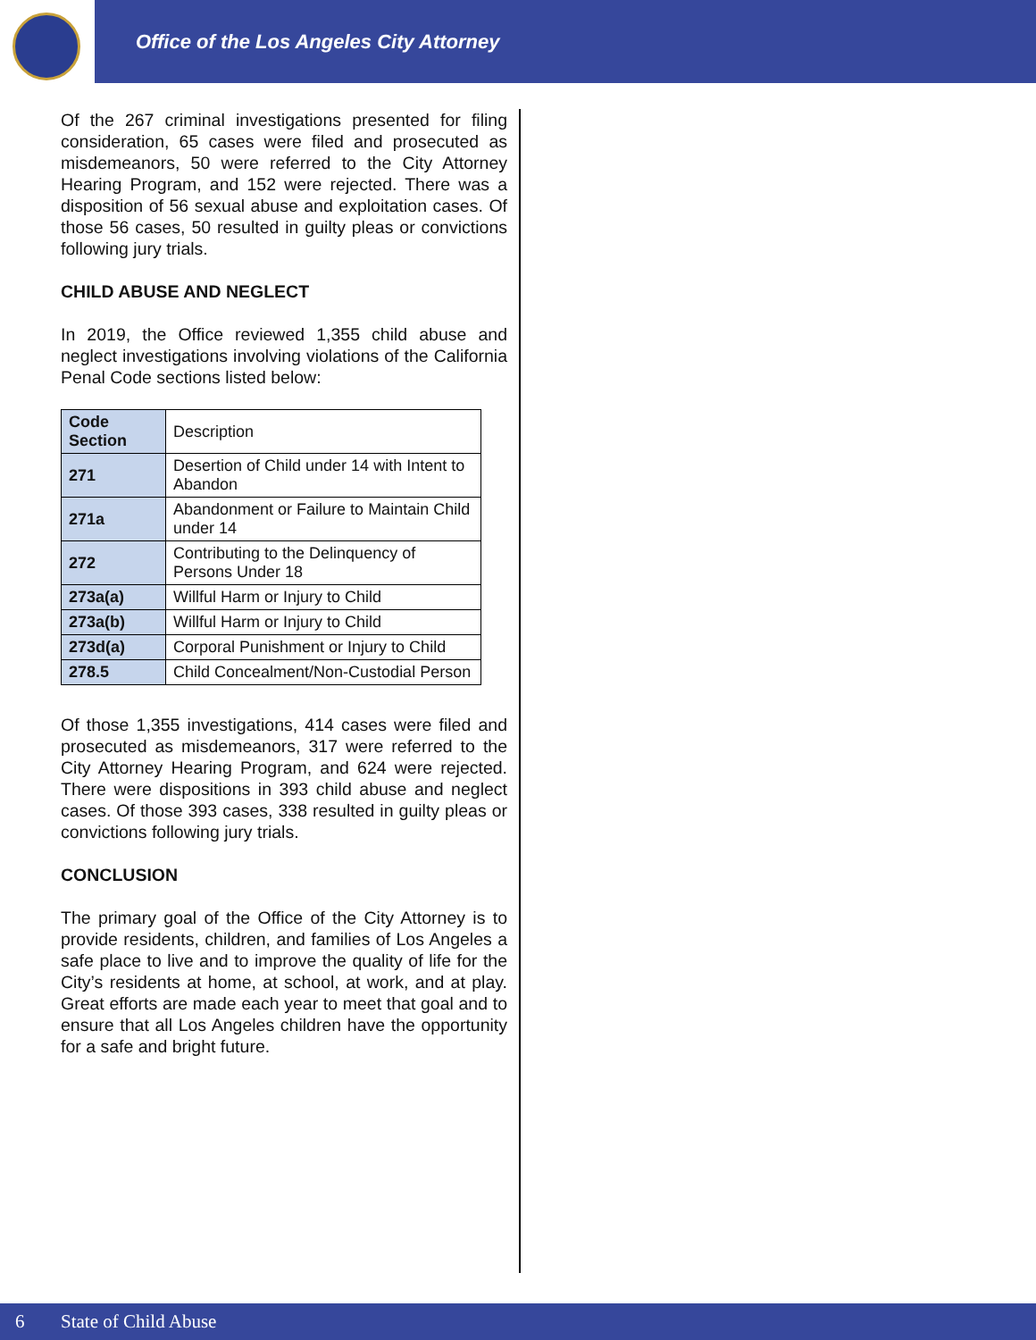Office of the Los Angeles City Attorney
Of the 267 criminal investigations presented for filing consideration, 65 cases were filed and prosecuted as misdemeanors, 50 were referred to the City Attorney Hearing Program, and 152 were rejected. There was a disposition of 56 sexual abuse and exploitation cases. Of those 56 cases, 50 resulted in guilty pleas or convictions following jury trials.
CHILD ABUSE AND NEGLECT
In 2019, the Office reviewed 1,355 child abuse and neglect investigations involving violations of the California Penal Code sections listed below:
| Code Section | Description |
| --- | --- |
| 271 | Desertion of Child under 14 with Intent to Abandon |
| 271a | Abandonment or Failure to Maintain Child under 14 |
| 272 | Contributing to the Delinquency of Persons Under 18 |
| 273a(a) | Willful Harm or Injury to Child |
| 273a(b) | Willful Harm or Injury to Child |
| 273d(a) | Corporal Punishment or Injury to Child |
| 278.5 | Child Concealment/Non-Custodial Person |
Of those 1,355 investigations, 414 cases were filed and prosecuted as misdemeanors, 317 were referred to the City Attorney Hearing Program, and 624 were rejected. There were dispositions in 393 child abuse and neglect cases. Of those 393 cases, 338 resulted in guilty pleas or convictions following jury trials.
CONCLUSION
The primary goal of the Office of the City Attorney is to provide residents, children, and families of Los Angeles a safe place to live and to improve the quality of life for the City’s residents at home, at school, at work, and at play. Great efforts are made each year to meet that goal and to ensure that all Los Angeles children have the opportunity for a safe and bright future.
6 State of Child Abuse